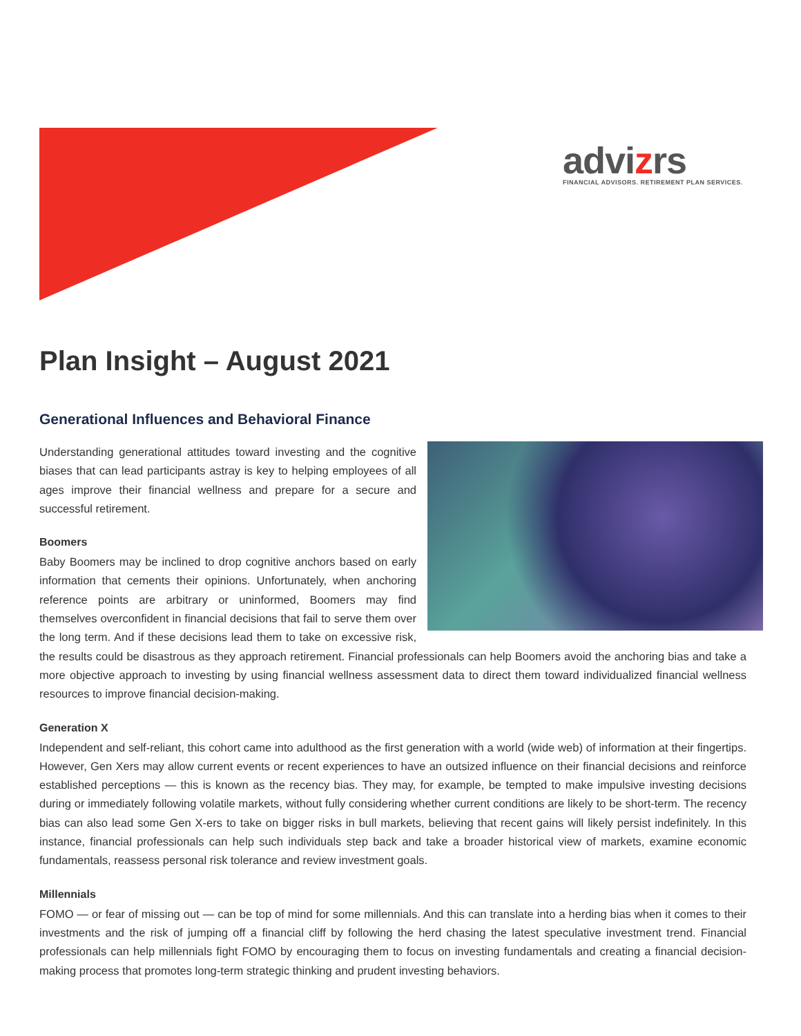advizrs
FINANCIAL ADVISORS. RETIREMENT PLAN SERVICES.
Plan Insight – August 2021
Generational Influences and Behavioral Finance
Understanding generational attitudes toward investing and the cognitive biases that can lead participants astray is key to helping employees of all ages improve their financial wellness and prepare for a secure and successful retirement.
Boomers
Baby Boomers may be inclined to drop cognitive anchors based on early information that cements their opinions. Unfortunately, when anchoring reference points are arbitrary or uninformed, Boomers may find themselves overconfident in financial decisions that fail to serve them over the long term. And if these decisions lead them to take on excessive risk, the results could be disastrous as they approach retirement. Financial professionals can help Boomers avoid the anchoring bias and take a more objective approach to investing by using financial wellness assessment data to direct them toward individualized financial wellness resources to improve financial decision-making.
Generation X
Independent and self-reliant, this cohort came into adulthood as the first generation with a world (wide web) of information at their fingertips. However, Gen Xers may allow current events or recent experiences to have an outsized influence on their financial decisions and reinforce established perceptions — this is known as the recency bias. They may, for example, be tempted to make impulsive investing decisions during or immediately following volatile markets, without fully considering whether current conditions are likely to be short-term. The recency bias can also lead some Gen X-ers to take on bigger risks in bull markets, believing that recent gains will likely persist indefinitely. In this instance, financial professionals can help such individuals step back and take a broader historical view of markets, examine economic fundamentals, reassess personal risk tolerance and review investment goals.
Millennials
FOMO — or fear of missing out — can be top of mind for some millennials. And this can translate into a herding bias when it comes to their investments and the risk of jumping off a financial cliff by following the herd chasing the latest speculative investment trend. Financial professionals can help millennials fight FOMO by encouraging them to focus on investing fundamentals and creating a financial decision-making process that promotes long-term strategic thinking and prudent investing behaviors.